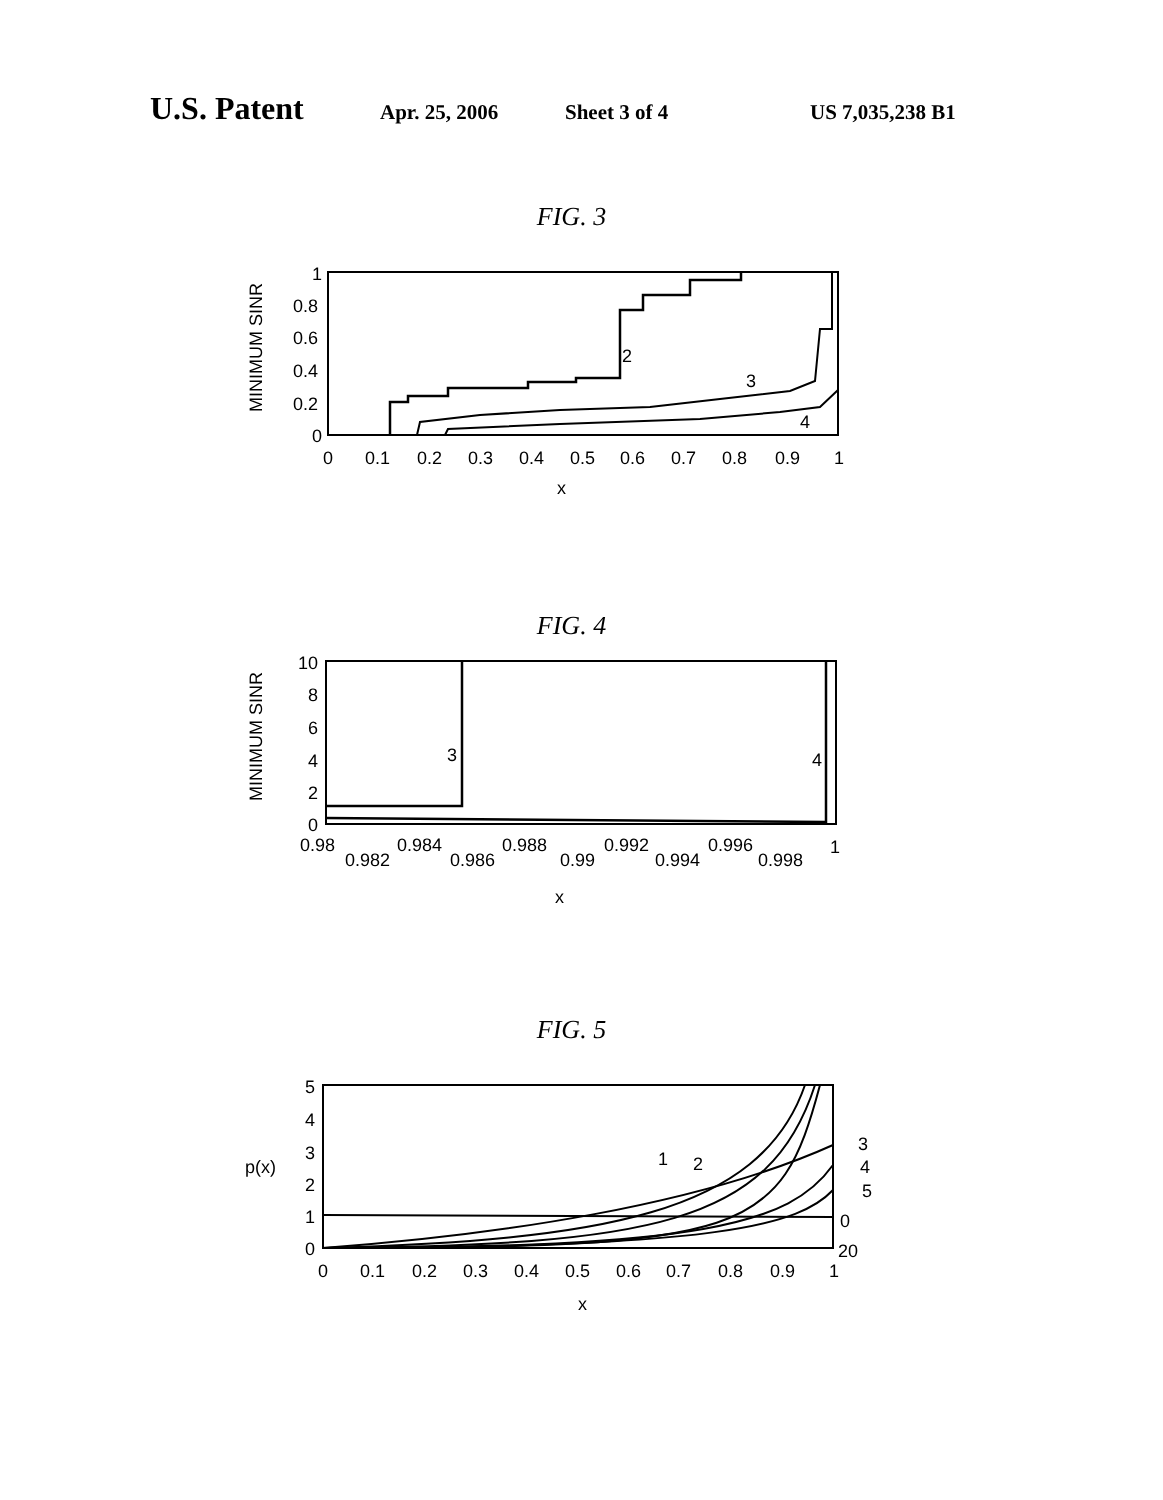U.S. Patent Apr. 25, 2006 Sheet 3 of 4 US 7,035,238 B1
FIG. 3
MINIMUM SINR
1
0.8
0.6
0.4
0.2
0
0
0.1
0.2
0.3
0.4
0.5
0.6
0.7
0.8
0.9
1
x
2
3
4
FIG. 4
MINIMUM SINR
10
8
6
4
2
0
0.98
0.982
0.984
0.986
0.988
0.99
0.992
0.994
0.996
0.998
1
x
3
4
FIG. 5
p(x)
5
4
3
2
1
0
0
0.1
0.2
0.3
0.4
0.5
0.6
0.7
0.8
0.9
1
x
1
2
3
4
5
0
20